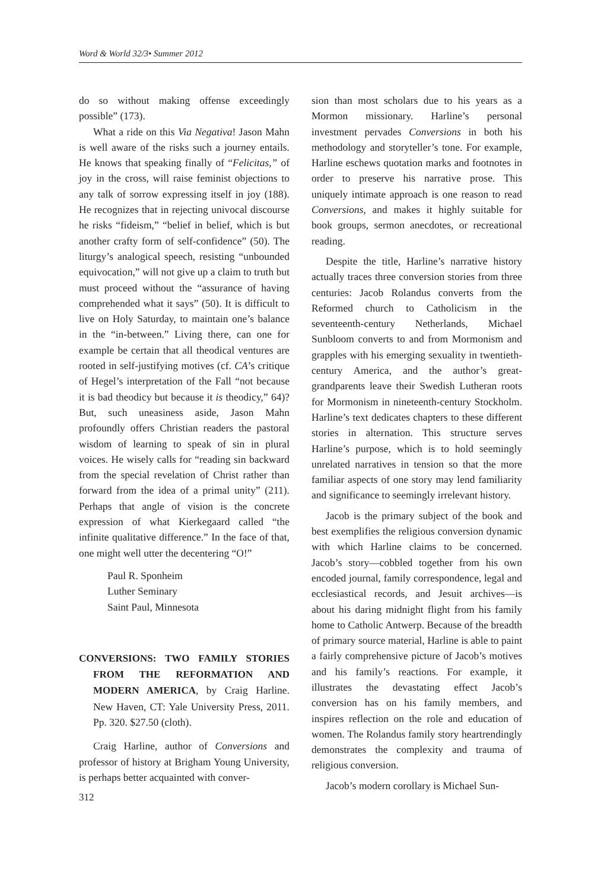Word & World 32/3• Summer 2012
do so without making offense exceedingly possible” (173).
What a ride on this Via Negativa! Jason Mahn is well aware of the risks such a journey entails. He knows that speaking finally of “Felicitas,” of joy in the cross, will raise feminist objections to any talk of sorrow expressing itself in joy (188). He recognizes that in rejecting univocal discourse he risks “fideism,” “belief in belief, which is but another crafty form of self-confidence” (50). The liturgy’s analogical speech, resisting “unbounded equivocation,” will not give up a claim to truth but must proceed without the “assurance of having comprehended what it says” (50). It is difficult to live on Holy Saturday, to maintain one’s balance in the “in-between.” Living there, can one for example be certain that all theodical ventures are rooted in self-justifying motives (cf. CA’s critique of Hegel’s interpretation of the Fall “not because it is bad theodicy but because it is theodicy,” 64)? But, such uneasiness aside, Jason Mahn profoundly offers Christian readers the pastoral wisdom of learning to speak of sin in plural voices. He wisely calls for “reading sin backward from the special revelation of Christ rather than forward from the idea of a primal unity” (211). Perhaps that angle of vision is the concrete expression of what Kierkegaard called “the infinite qualitative difference.” In the face of that, one might well utter the decentering “O!”
Paul R. Sponheim
Luther Seminary
Saint Paul, Minnesota
CONVERSIONS: TWO FAMILY STORIES FROM THE REFORMATION AND MODERN AMERICA, by Craig Harline. New Haven, CT: Yale University Press, 2011. Pp. 320. $27.50 (cloth).
Craig Harline, author of Conversions and professor of history at Brigham Young University, is perhaps better acquainted with conver-
312
sion than most scholars due to his years as a Mormon missionary. Harline’s personal investment pervades Conversions in both his methodology and storyteller’s tone. For example, Harline eschews quotation marks and footnotes in order to preserve his narrative prose. This uniquely intimate approach is one reason to read Conversions, and makes it highly suitable for book groups, sermon anecdotes, or recreational reading.
Despite the title, Harline’s narrative history actually traces three conversion stories from three centuries: Jacob Rolandus converts from the Reformed church to Catholicism in the seventeenth-century Netherlands, Michael Sunbloom converts to and from Mormonism and grapples with his emerging sexuality in twentieth-century America, and the author’s great-grandparents leave their Swedish Lutheran roots for Mormonism in nineteenth-century Stockholm. Harline’s text dedicates chapters to these different stories in alternation. This structure serves Harline’s purpose, which is to hold seemingly unrelated narratives in tension so that the more familiar aspects of one story may lend familiarity and significance to seemingly irrelevant history.
Jacob is the primary subject of the book and best exemplifies the religious conversion dynamic with which Harline claims to be concerned. Jacob’s story—cobbled together from his own encoded journal, family correspondence, legal and ecclesiastical records, and Jesuit archives—is about his daring midnight flight from his family home to Catholic Antwerp. Because of the breadth of primary source material, Harline is able to paint a fairly comprehensive picture of Jacob’s motives and his family’s reactions. For example, it illustrates the devastating effect Jacob’s conversion has on his family members, and inspires reflection on the role and education of women. The Rolandus family story heartrendingly demonstrates the complexity and trauma of religious conversion.
Jacob’s modern corollary is Michael Sun-